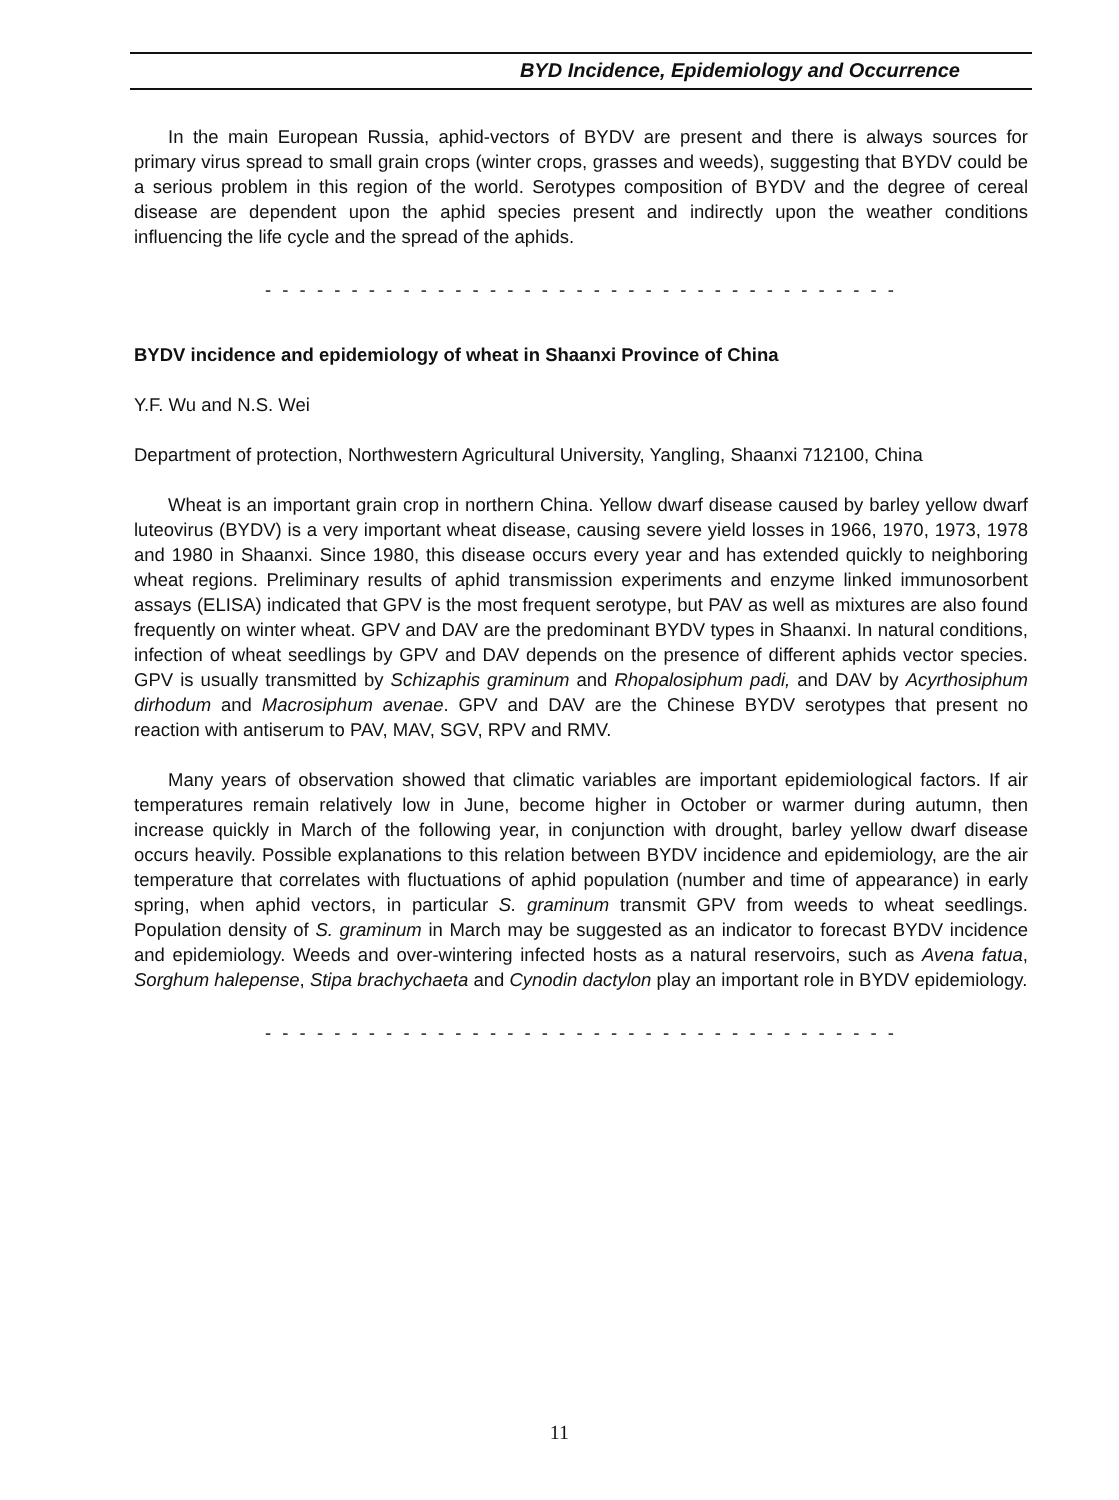BYD Incidence, Epidemiology and Occurrence
In the main European Russia, aphid-vectors of BYDV are present and there is always sources for primary virus spread to small grain crops (winter crops, grasses and weeds), suggesting that BYDV could be a serious problem in this region of the world. Serotypes composition of BYDV and the degree of cereal disease are dependent upon the aphid species present and indirectly upon the weather conditions influencing the life cycle and the spread of the aphids.
- - - - - - - - - - - - - - - - - - - - - - - - - - - - - - - - - - - - -
BYDV incidence and epidemiology of wheat in Shaanxi Province of China
Y.F. Wu and N.S. Wei
Department of protection, Northwestern Agricultural University, Yangling, Shaanxi 712100, China
Wheat is an important grain crop in northern China. Yellow dwarf disease caused by barley yellow dwarf luteovirus (BYDV) is a very important wheat disease, causing severe yield losses in 1966, 1970, 1973, 1978 and 1980 in Shaanxi. Since 1980, this disease occurs every year and has extended quickly to neighboring wheat regions. Preliminary results of aphid transmission experiments and enzyme linked immunosorbent assays (ELISA) indicated that GPV is the most frequent serotype, but PAV as well as mixtures are also found frequently on winter wheat. GPV and DAV are the predominant BYDV types in Shaanxi. In natural conditions, infection of wheat seedlings by GPV and DAV depends on the presence of different aphids vector species. GPV is usually transmitted by Schizaphis graminum and Rhopalosiphum padi, and DAV by Acyrthosiphum dirhodum and Macrosiphum avenae. GPV and DAV are the Chinese BYDV serotypes that present no reaction with antiserum to PAV, MAV, SGV, RPV and RMV.
Many years of observation showed that climatic variables are important epidemiological factors. If air temperatures remain relatively low in June, become higher in October or warmer during autumn, then increase quickly in March of the following year, in conjunction with drought, barley yellow dwarf disease occurs heavily. Possible explanations to this relation between BYDV incidence and epidemiology, are the air temperature that correlates with fluctuations of aphid population (number and time of appearance) in early spring, when aphid vectors, in particular S. graminum transmit GPV from weeds to wheat seedlings. Population density of S. graminum in March may be suggested as an indicator to forecast BYDV incidence and epidemiology. Weeds and over-wintering infected hosts as a natural reservoirs, such as Avena fatua, Sorghum halepense, Stipa brachychaeta and Cynodin dactylon play an important role in BYDV epidemiology.
- - - - - - - - - - - - - - - - - - - - - - - - - - - - - - - - - - - - -
11